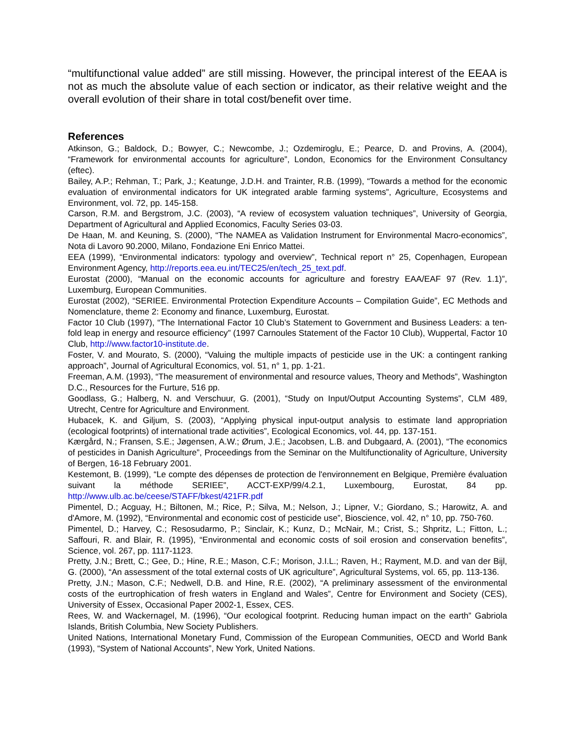“multifunctional value added” are still missing. However, the principal interest of the EEAA is not as much the absolute value of each section or indicator, as their relative weight and the overall evolution of their share in total cost/benefit over time.
References
Atkinson, G.; Baldock, D.; Bowyer, C.; Newcombe, J.; Ozdemiroglu, E.; Pearce, D. and Provins, A. (2004), “Framework for environmental accounts for agriculture”, London, Economics for the Environment Consultancy (eftec).
Bailey, A.P.; Rehman, T.; Park, J.; Keatunge, J.D.H. and Trainter, R.B. (1999), “Towards a method for the economic evaluation of environmental indicators for UK integrated arable farming systems”, Agriculture, Ecosystems and Environment, vol. 72, pp. 145-158.
Carson, R.M. and Bergstrom, J.C. (2003), “A review of ecosystem valuation techniques”, University of Georgia, Department of Agricultural and Applied Economics, Faculty Series 03-03.
De Haan, M. and Keuning, S. (2000), “The NAMEA as Validation Instrument for Environmental Macro-economics”, Nota di Lavoro 90.2000, Milano, Fondazione Eni Enrico Mattei.
EEA (1999), “Environmental indicators: typology and overview”, Technical report n° 25, Copenhagen, European Environment Agency, http://reports.eea.eu.int/TEC25/en/tech_25_text.pdf.
Eurostat (2000), “Manual on the economic accounts for agriculture and forestry EAA/EAF 97 (Rev. 1.1)”, Luxemburg, European Communities.
Eurostat (2002), “SERIEE. Environmental Protection Expenditure Accounts – Compilation Guide”, EC Methods and Nomenclature, theme 2: Economy and finance, Luxemburg, Eurostat.
Factor 10 Club (1997), “The International Factor 10 Club’s Statement to Government and Business Leaders: a ten-fold leap in energy and resource efficiency” (1997 Carnoules Statement of the Factor 10 Club), Wuppertal, Factor 10 Club, http://www.factor10-institute.de.
Foster, V. and Mourato, S. (2000), “Valuing the multiple impacts of pesticide use in the UK: a contingent ranking approach”, Journal of Agricultural Economics, vol. 51, n° 1, pp. 1-21.
Freeman, A.M. (1993), “The measurement of environmental and resource values, Theory and Methods”, Washington D.C., Resources for the Furture, 516 pp.
Goodlass, G.; Halberg, N. and Verschuur, G. (2001), “Study on Input/Output Accounting Systems”, CLM 489, Utrecht, Centre for Agriculture and Environment.
Hubacek, K. and Giljum, S. (2003), “Applying physical input-output analysis to estimate land appropriation (ecological footprints) of international trade activities”, Ecological Economics, vol. 44, pp. 137-151.
Kærgård, N.; Fransen, S.E.; Jøgensen, A.W.; Ørum, J.E.; Jacobsen, L.B. and Dubgaard, A. (2001), “The economics of pesticides in Danish Agriculture”, Proceedings from the Seminar on the Multifunctionality of Agriculture, University of Bergen, 16-18 February 2001.
Kestemont, B. (1999), “Le compte des dépenses de protection de l'environnement en Belgique, Première évaluation suivant la méthode SERIEE”, ACCT-EXP/99/4.2.1, Luxembourg, Eurostat, 84 pp. http://www.ulb.ac.be/ceese/STAFF/bkest/421FR.pdf
Pimentel, D.; Acguay, H.; Biltonen, M.; Rice, P.; Silva, M.; Nelson, J.; Lipner, V.; Giordano, S.; Harowitz, A. and d'Amore, M. (1992), “Environmental and economic cost of pesticide use”, Bioscience, vol. 42, n° 10, pp. 750-760.
Pimentel, D.; Harvey, C.; Resosudarmo, P.; Sinclair, K.; Kunz, D.; McNair, M.; Crist, S.; Shpritz, L.; Fitton, L.; Saffouri, R. and Blair, R. (1995), “Environmental and economic costs of soil erosion and conservation benefits”, Science, vol. 267, pp. 1117-1123.
Pretty, J.N.; Brett, C.; Gee, D.; Hine, R.E.; Mason, C.F.; Morison, J.I.L.; Raven, H.; Rayment, M.D. and van der Bijl, G. (2000), “An assessment of the total external costs of UK agriculture”, Agricultural Systems, vol. 65, pp. 113-136.
Pretty, J.N.; Mason, C.F.; Nedwell, D.B. and Hine, R.E. (2002), “A preliminary assessment of the environmental costs of the eurtrophication of fresh waters in England and Wales”, Centre for Environment and Society (CES), University of Essex, Occasional Paper 2002-1, Essex, CES.
Rees, W. and Wackernagel, M. (1996), “Our ecological footprint. Reducing human impact on the earth” Gabriola Islands, British Columbia, New Society Publishers.
United Nations, International Monetary Fund, Commission of the European Communities, OECD and World Bank (1993), “System of National Accounts”, New York, United Nations.